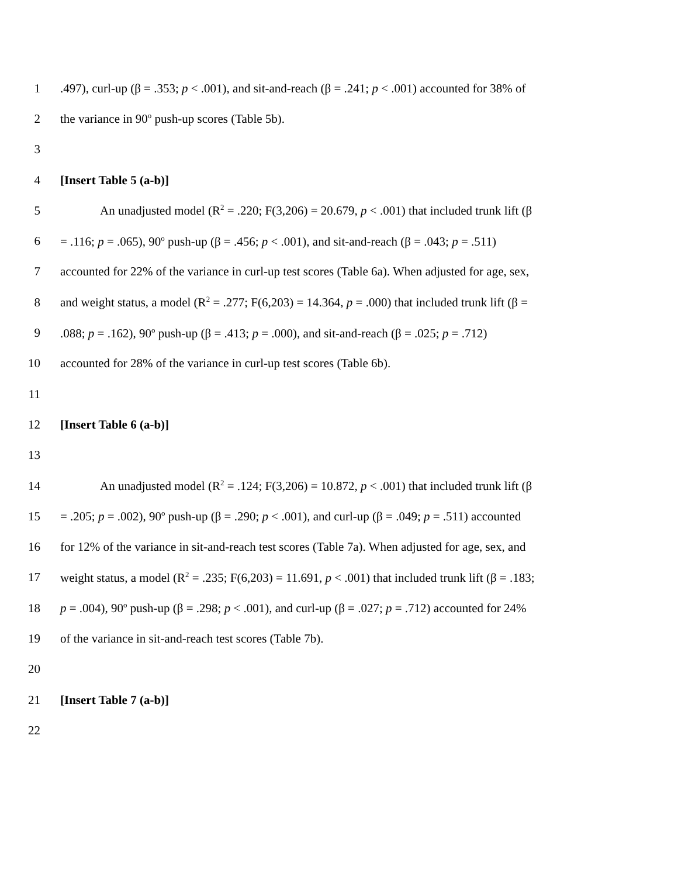1.497), curl-up (β = .353; p < .001), and sit-and-reach (β = .241; p < .001) accounted for 38% of
2 the variance in 90<sup>o</sup> push-up scores (Table 5b).
3
4 [Insert Table 5 (a-b)]
5 An unadjusted model (R<sup>2</sup> = .220; F(3,206) = 20.679, p < .001) that included trunk lift (β
6 = .116; p = .065), 90<sup>o</sup> push-up (β = .456; p < .001), and sit-and-reach (β = .043; p = .511)
7 accounted for 22% of the variance in curl-up test scores (Table 6a). When adjusted for age, sex,
8 and weight status, a model (R<sup>2</sup> = .277; F(6,203) = 14.364, p = .000) that included trunk lift (β =
9.088; p = .162), 90<sup>o</sup> push-up (β = .413; p = .000), and sit-and-reach (β = .025; p = .712)
10 accounted for 28% of the variance in curl-up test scores (Table 6b).
11
12 [Insert Table 6 (a-b)]
13
14 An unadjusted model (R<sup>2</sup> = .124; F(3,206) = 10.872, p < .001) that included trunk lift (β
15 = .205; p = .002), 90<sup>o</sup> push-up (β = .290; p < .001), and curl-up (β = .049; p = .511) accounted
16 for 12% of the variance in sit-and-reach test scores (Table 7a). When adjusted for age, sex, and
17 weight status, a model (R<sup>2</sup> = .235; F(6,203) = 11.691, p < .001) that included trunk lift (β = .183;
18 p = .004), 90<sup>o</sup> push-up (β = .298; p < .001), and curl-up (β = .027; p = .712) accounted for 24%
19 of the variance in sit-and-reach test scores (Table 7b).
20
21 [Insert Table 7 (a-b)]
22